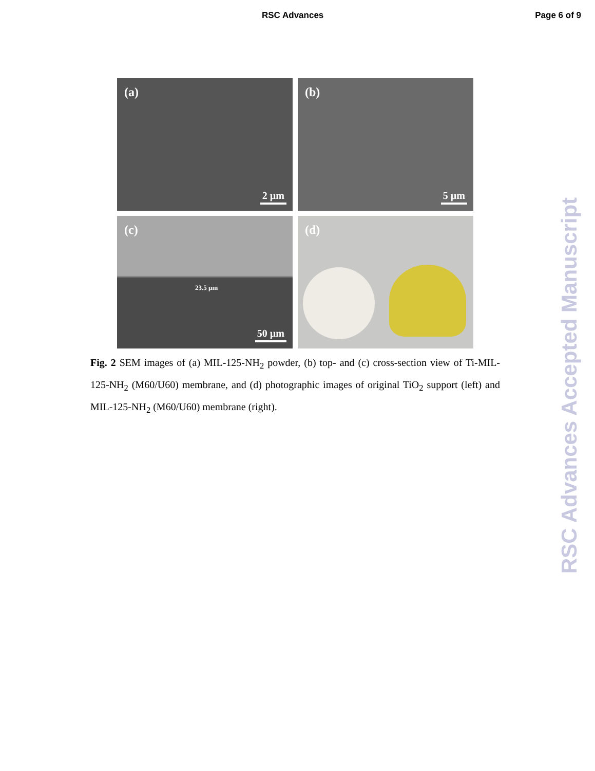RSC Advances Page 6 of 9
(a)
2 µm
(b)
5 µm
(c)
23.5 µm
50 µm
(d)
Fig. 2 SEM images of (a) MIL-125-NH<sub>2</sub> powder, (b) top- and (c) cross-section view of Ti-MIL-125-NH<sub>2</sub> (M60/U60) membrane, and (d) photographic images of original TiO<sub>2</sub> support (left) and MIL-125-NH<sub>2</sub> (M60/U60) membrane (right).
RSC Advances Accepted Manuscript